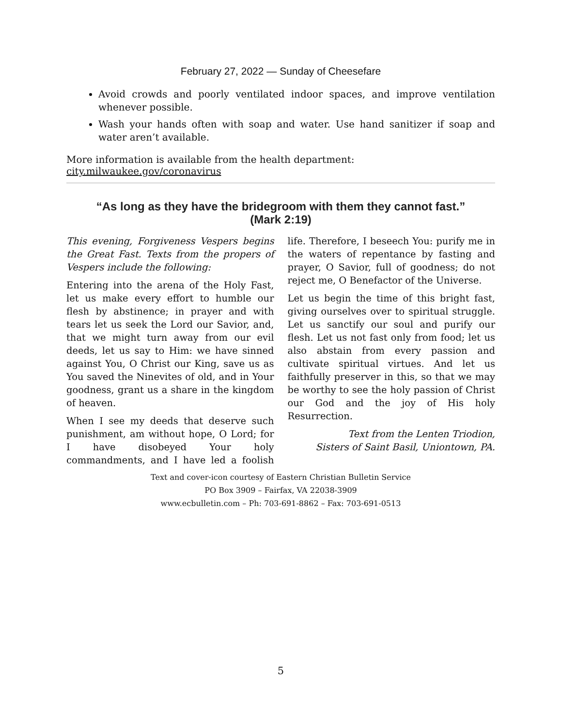February 27, 2022 — Sunday of Cheesefare
Avoid crowds and poorly ventilated indoor spaces, and improve ventilation whenever possible.
Wash your hands often with soap and water. Use hand sanitizer if soap and water aren’t available.
More information is available from the health department: city.milwaukee.gov/coronavirus
“As long as they have the bridegroom with them they cannot fast.”
(Mark 2:19)
This evening, Forgiveness Vespers begins the Great Fast. Texts from the propers of Vespers include the following:
Entering into the arena of the Holy Fast, let us make every effort to humble our flesh by abstinence; in prayer and with tears let us seek the Lord our Savior, and, that we might turn away from our evil deeds, let us say to Him: we have sinned against You, O Christ our King, save us as You saved the Ninevites of old, and in Your goodness, grant us a share in the kingdom of heaven.
When I see my deeds that deserve such punishment, am without hope, O Lord; for I have disobeyed Your holy commandments, and I have led a foolish life. Therefore, I beseech You: purify me in the waters of repentance by fasting and prayer, O Savior, full of goodness; do not reject me, O Benefactor of the Universe.
Let us begin the time of this bright fast, giving ourselves over to spiritual struggle. Let us sanctify our soul and purify our flesh. Let us not fast only from food; let us also abstain from every passion and cultivate spiritual virtues. And let us faithfully preserver in this, so that we may be worthy to see the holy passion of Christ our God and the joy of His holy Resurrection.
Text from the Lenten Triodion,
Sisters of Saint Basil, Uniontown, PA.
Text and cover-icon courtesy of Eastern Christian Bulletin Service
PO Box 3909 – Fairfax, VA 22038-3909
www.ecbulletin.com – Ph: 703-691-8862 – Fax: 703-691-0513
5